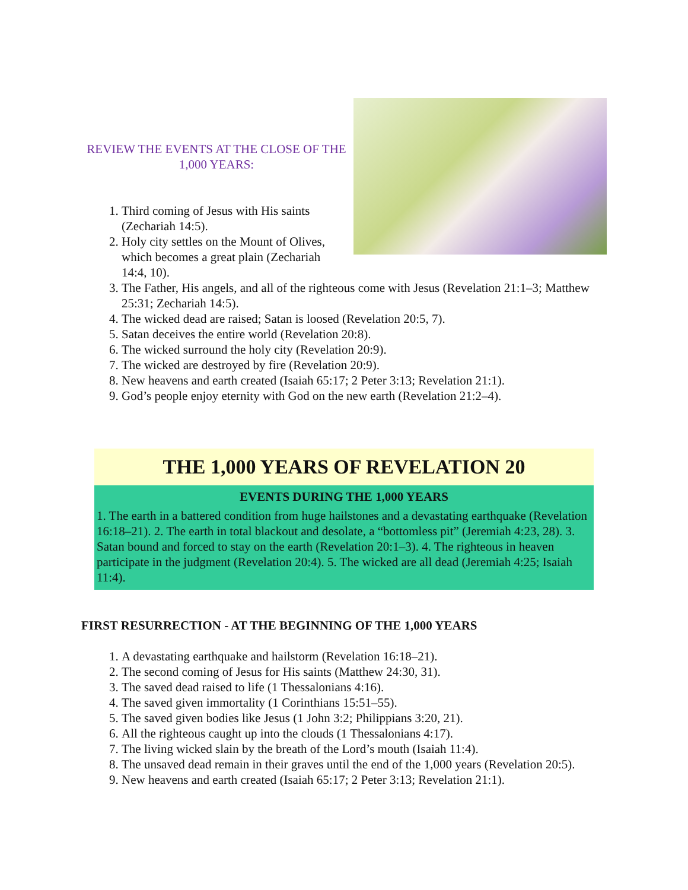REVIEW THE EVENTS AT THE CLOSE OF THE 1,000 YEARS:
1. Third coming of Jesus with His saints (Zechariah 14:5).
2. Holy city settles on the Mount of Olives, which becomes a great plain (Zechariah 14:4, 10).
3. The Father, His angels, and all of the righteous come with Jesus (Revelation 21:1–3; Matthew 25:31; Zechariah 14:5).
4. The wicked dead are raised; Satan is loosed (Revelation 20:5, 7).
5. Satan deceives the entire world (Revelation 20:8).
6. The wicked surround the holy city (Revelation 20:9).
7. The wicked are destroyed by fire (Revelation 20:9).
8. New heavens and earth created (Isaiah 65:17; 2 Peter 3:13; Revelation 21:1).
9. God’s people enjoy eternity with God on the new earth (Revelation 21:2–4).
THE 1,000 YEARS OF REVELATION 20
EVENTS DURING THE 1,000 YEARS
1. The earth in a battered condition from huge hailstones and a devastating earthquake (Revelation 16:18–21). 2. The earth in total blackout and desolate, a “bottomless pit” (Jeremiah 4:23, 28). 3. Satan bound and forced to stay on the earth (Revelation 20:1–3). 4. The righteous in heaven participate in the judgment (Revelation 20:4). 5. The wicked are all dead (Jeremiah 4:25; Isaiah 11:4).
FIRST RESURRECTION - AT THE BEGINNING OF THE 1,000 YEARS
1. A devastating earthquake and hailstorm (Revelation 16:18–21).
2. The second coming of Jesus for His saints (Matthew 24:30, 31).
3. The saved dead raised to life (1 Thessalonians 4:16).
4. The saved given immortality (1 Corinthians 15:51–55).
5. The saved given bodies like Jesus (1 John 3:2; Philippians 3:20, 21).
6. All the righteous caught up into the clouds (1 Thessalonians 4:17).
7. The living wicked slain by the breath of the Lord’s mouth (Isaiah 11:4).
8. The unsaved dead remain in their graves until the end of the 1,000 years (Revelation 20:5).
9. New heavens and earth created (Isaiah 65:17; 2 Peter 3:13; Revelation 21:1).